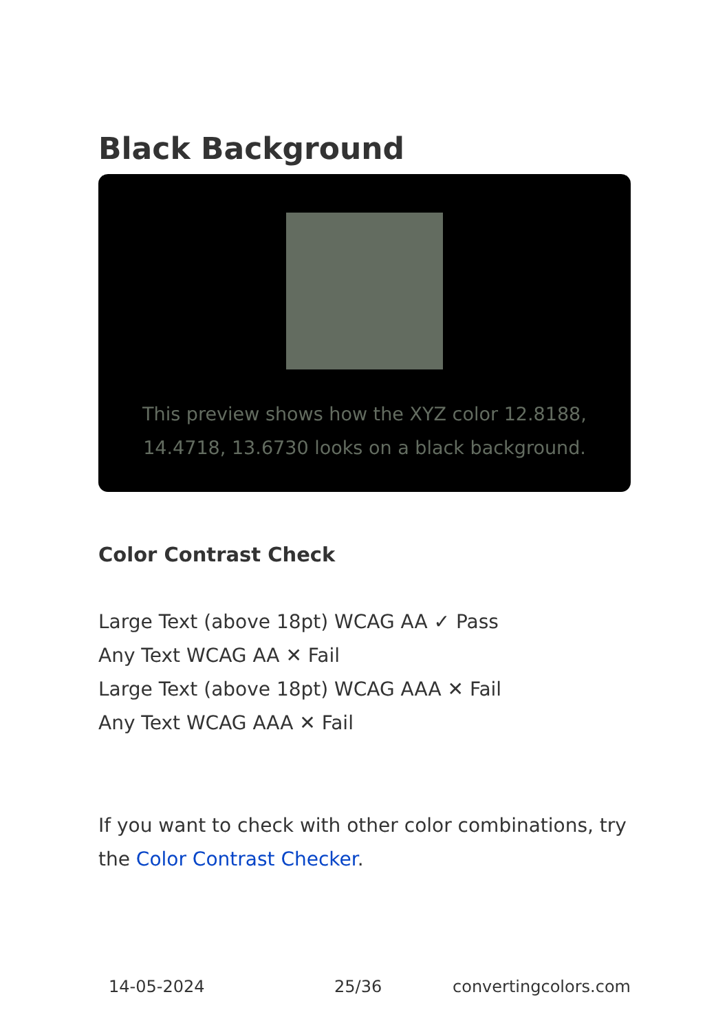Black Background
This preview shows how the XYZ color 12.8188, 14.4718, 13.6730 looks on a black background.
Color Contrast Check
Large Text (above 18pt) WCAG AA ✓ Pass
Any Text WCAG AA ✕ Fail
Large Text (above 18pt) WCAG AAA ✕ Fail
Any Text WCAG AAA ✕ Fail
If you want to check with other color combinations, try the Color Contrast Checker.
14-05-2024 25/36 convertingcolors.com